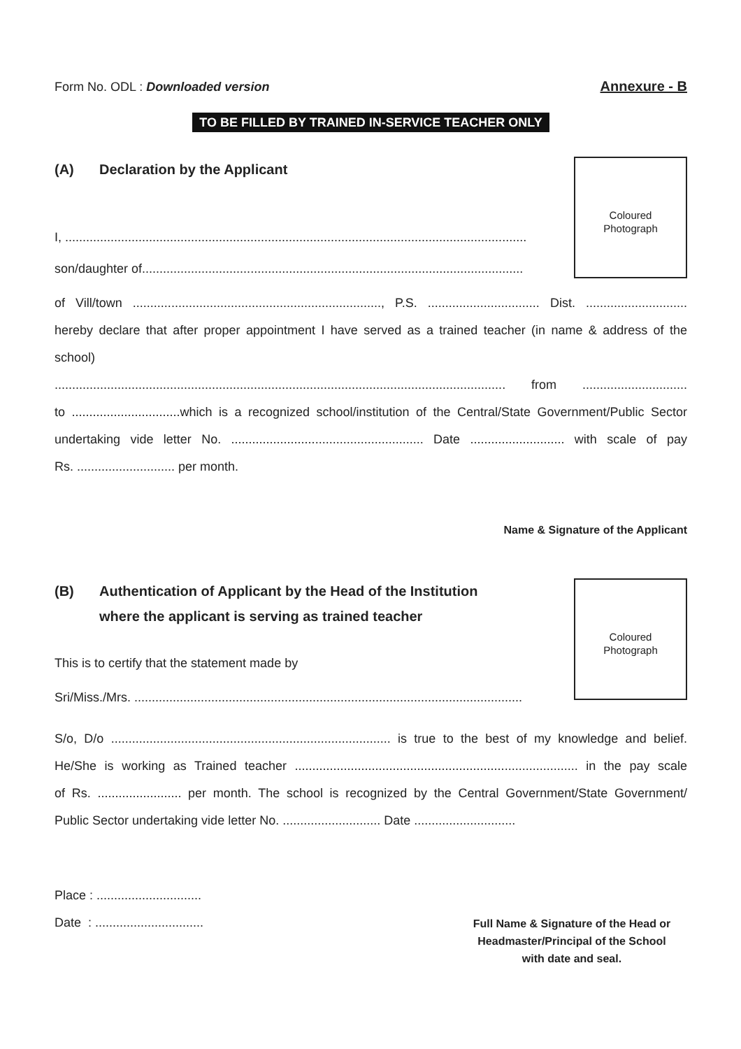Form No. ODL : Downloaded version
Annexure - B
TO BE FILLED BY TRAINED IN-SERVICE TEACHER ONLY
(A) Declaration by the Applicant
I, ....................................................................................................................................
son/daughter of.............................................................................................................
Coloured
Photograph
of Vill/town ......................................................................., P.S. ................................ Dist. .............................
hereby declare that after proper appointment I have served as a trained teacher (in name & address of the school)
................................................................................................................................. from ..............................
to ...............................which is a recognized school/institution of the Central/State Government/Public Sector
undertaking vide letter No. ....................................................... Date ........................... with scale of pay
Rs. ............................ per month.
Name & Signature of the Applicant
(B) Authentication of Applicant by the Head of the Institution
where the applicant is serving as trained teacher
This is to certify that the statement made by
Sri/Miss./Mrs. ...............................................................................................................
Coloured
Photograph
S/o, D/o ................................................................................ is true to the best of my knowledge and belief.
He/She is working as Trained teacher ................................................................................. in the pay scale
of Rs. ........................ per month. The school is recognized by the Central Government/State Government/
Public Sector undertaking vide letter No. ............................ Date .............................
Place : ..............................
Date : ...............................
Full Name & Signature of the Head or
Headmaster/Principal of the School
with date and seal.